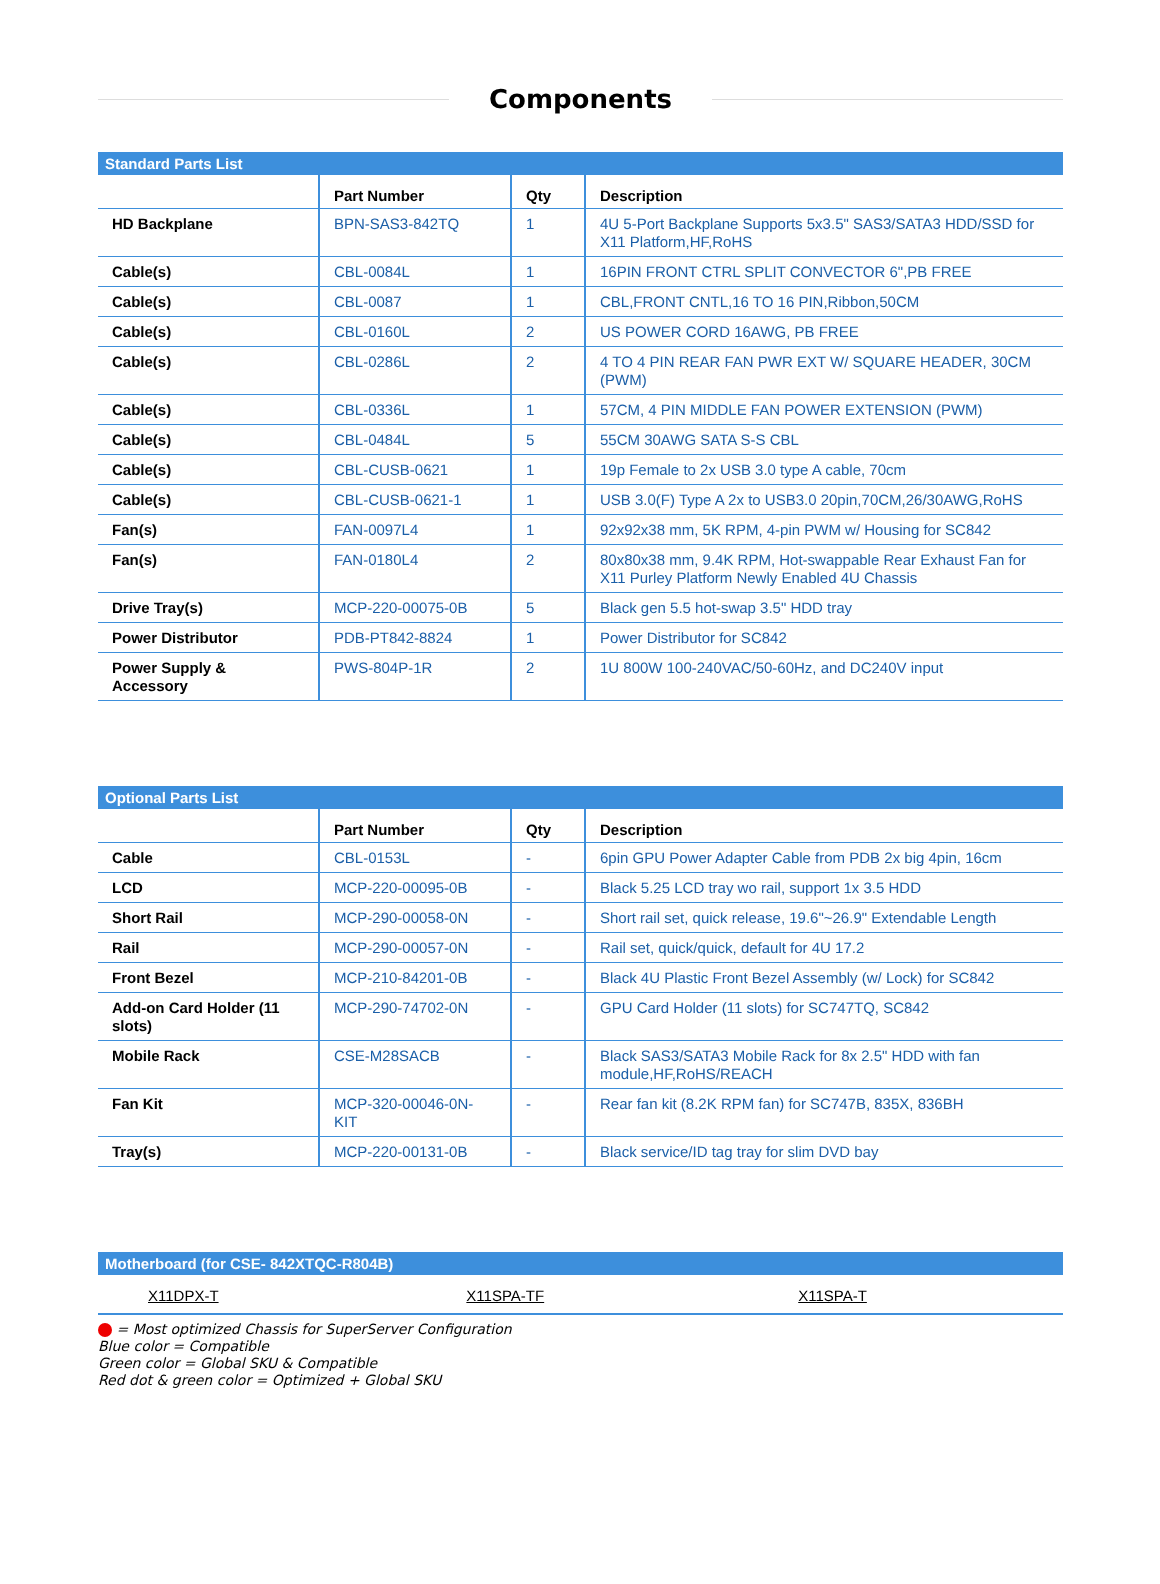Components
Standard Parts List
| | Part Number | Qty | Description |
| --- | --- | --- | --- |
| HD Backplane | BPN-SAS3-842TQ | 1 | 4U 5-Port Backplane Supports 5x3.5" SAS3/SATA3 HDD/SSD for X11 Platform,HF,RoHS |
| Cable(s) | CBL-0084L | 1 | 16PIN FRONT CTRL SPLIT CONVECTOR 6",PB FREE |
| Cable(s) | CBL-0087 | 1 | CBL,FRONT CNTL,16 TO 16 PIN,Ribbon,50CM |
| Cable(s) | CBL-0160L | 2 | US POWER CORD 16AWG, PB FREE |
| Cable(s) | CBL-0286L | 2 | 4 TO 4 PIN REAR FAN PWR EXT W/ SQUARE HEADER, 30CM (PWM) |
| Cable(s) | CBL-0336L | 1 | 57CM, 4 PIN MIDDLE FAN POWER EXTENSION (PWM) |
| Cable(s) | CBL-0484L | 5 | 55CM 30AWG SATA S-S CBL |
| Cable(s) | CBL-CUSB-0621 | 1 | 19p Female to 2x USB 3.0 type A cable, 70cm |
| Cable(s) | CBL-CUSB-0621-1 | 1 | USB 3.0(F) Type A 2x to USB3.0 20pin,70CM,26/30AWG,RoHS |
| Fan(s) | FAN-0097L4 | 1 | 92x92x38 mm, 5K RPM, 4-pin PWM w/ Housing for SC842 |
| Fan(s) | FAN-0180L4 | 2 | 80x80x38 mm, 9.4K RPM, Hot-swappable Rear Exhaust Fan for X11 Purley Platform Newly Enabled 4U Chassis |
| Drive Tray(s) | MCP-220-00075-0B | 5 | Black gen 5.5 hot-swap 3.5" HDD tray |
| Power Distributor | PDB-PT842-8824 | 1 | Power Distributor for SC842 |
| Power Supply & Accessory | PWS-804P-1R | 2 | 1U 800W 100-240VAC/50-60Hz, and DC240V input |
Optional Parts List
| | Part Number | Qty | Description |
| --- | --- | --- | --- |
| Cable | CBL-0153L | - | 6pin GPU Power Adapter Cable from PDB 2x big 4pin, 16cm |
| LCD | MCP-220-00095-0B | - | Black 5.25 LCD tray wo rail, support 1x 3.5 HDD |
| Short Rail | MCP-290-00058-0N | - | Short rail set, quick release, 19.6"~26.9" Extendable Length |
| Rail | MCP-290-00057-0N | - | Rail set, quick/quick, default for 4U 17.2 |
| Front Bezel | MCP-210-84201-0B | - | Black 4U Plastic Front Bezel Assembly (w/ Lock) for SC842 |
| Add-on Card Holder (11 slots) | MCP-290-74702-0N | - | GPU Card Holder (11 slots) for SC747TQ, SC842 |
| Mobile Rack | CSE-M28SACB | - | Black SAS3/SATA3 Mobile Rack for 8x 2.5" HDD with fan module,HF,RoHS/REACH |
| Fan Kit | MCP-320-00046-0N-KIT | - | Rear fan kit (8.2K RPM fan) for SC747B, 835X, 836BH |
| Tray(s) | MCP-220-00131-0B | - | Black service/ID tag tray for slim DVD bay |
Motherboard (for CSE- 842XTQC-R804B)
| X11DPX-T | X11SPA-TF | X11SPA-T |
= Most optimized Chassis for SuperServer Configuration
Blue color = Compatible
Green color = Global SKU & Compatible
Red dot & green color = Optimized + Global SKU